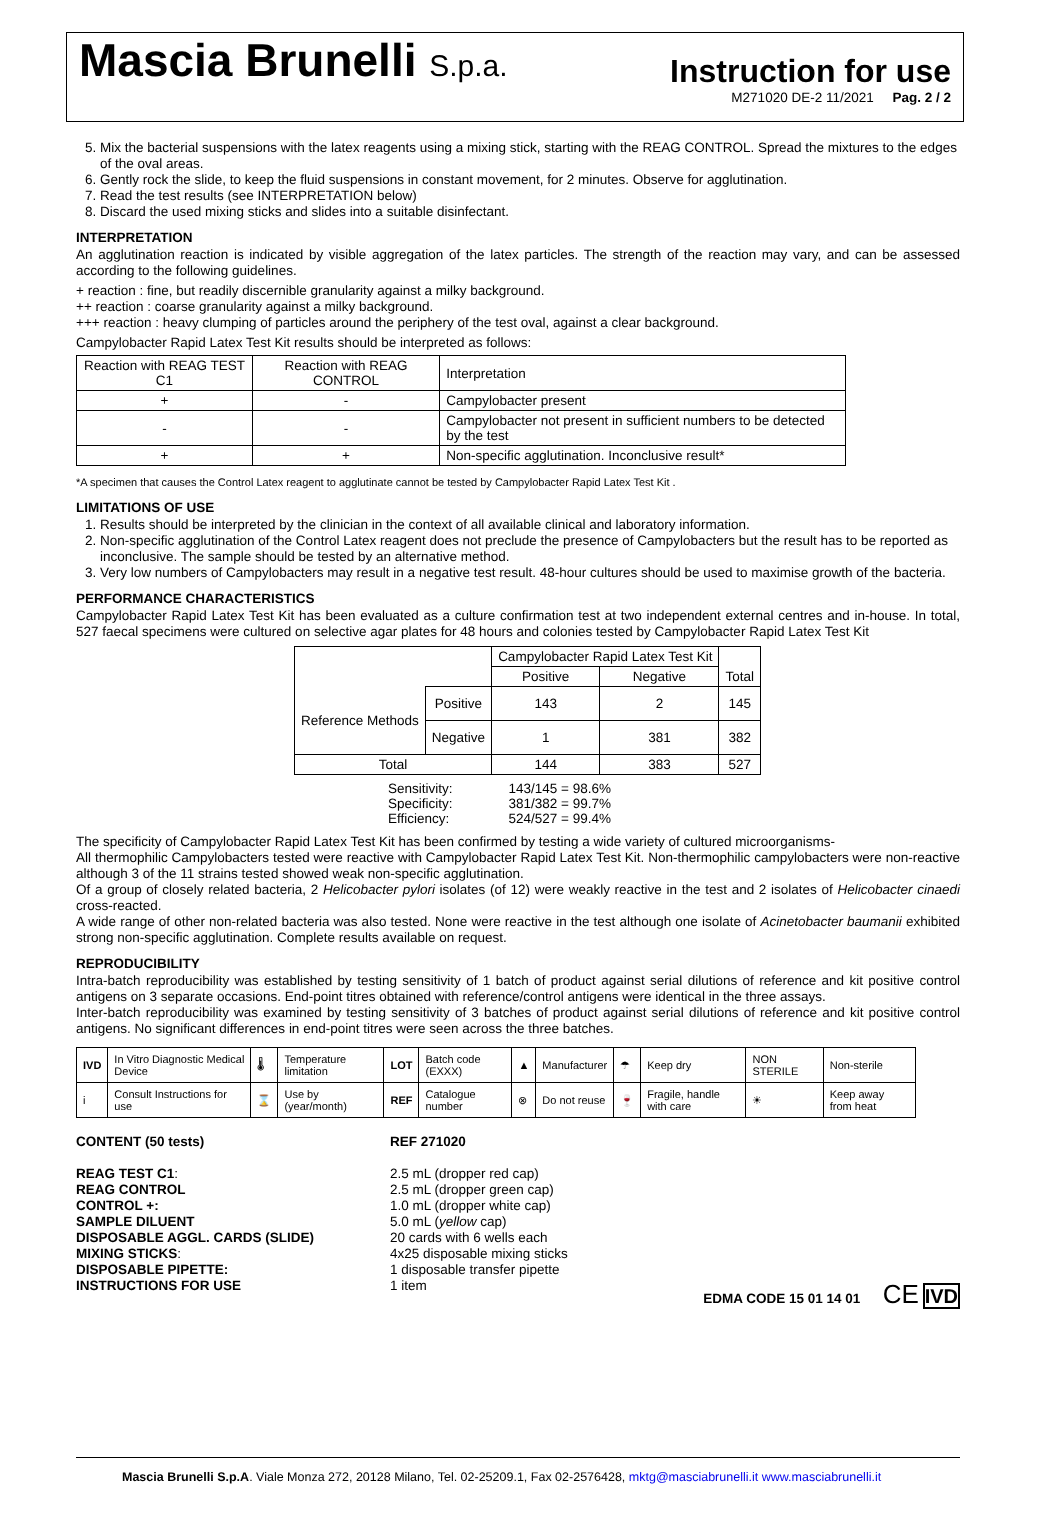Mascia Brunelli S.p.a.
Instruction for use
M271020 DE-2 11/2021 Pag. 2 / 2
5. Mix the bacterial suspensions with the latex reagents using a mixing stick, starting with the REAG CONTROL. Spread the mixtures to the edges of the oval areas.
6. Gently rock the slide, to keep the fluid suspensions in constant movement, for 2 minutes. Observe for agglutination.
7. Read the test results (see INTERPRETATION below)
8. Discard the used mixing sticks and slides into a suitable disinfectant.
INTERPRETATION
An agglutination reaction is indicated by visible aggregation of the latex particles. The strength of the reaction may vary, and can be assessed according to the following guidelines.
+ reaction : fine, but readily discernible granularity against a milky background.
++ reaction : coarse granularity against a milky background.
+++ reaction : heavy clumping of particles around the periphery of the test oval, against a clear background.
Campylobacter Rapid Latex Test Kit results should be interpreted as follows:
| Reaction with REAG TEST C1 | Reaction with REAG CONTROL | Interpretation |
| --- | --- | --- |
| + | - | Campylobacter present |
| - | - | Campylobacter not present in sufficient numbers to be detected by the test |
| + | + | Non-specific agglutination. Inconclusive result* |
*A specimen that causes the Control Latex reagent to agglutinate cannot be tested by Campylobacter Rapid Latex Test Kit .
LIMITATIONS OF USE
1. Results should be interpreted by the clinician in the context of all available clinical and laboratory information.
2. Non-specific agglutination of the Control Latex reagent does not preclude the presence of Campylobacters but the result has to be reported as inconclusive. The sample should be tested by an alternative method.
3. Very low numbers of Campylobacters may result in a negative test result. 48-hour cultures should be used to maximise growth of the bacteria.
PERFORMANCE CHARACTERISTICS
Campylobacter Rapid Latex Test Kit has been evaluated as a culture confirmation test at two independent external centres and in-house. In total, 527 faecal specimens were cultured on selective agar plates for 48 hours and colonies tested by Campylobacter Rapid Latex Test Kit
| | | Campylobacter Rapid Latex Test Kit | | Total |
| | | Positive | Negative | |
| Reference Methods | Positive | 143 | 2 | 145 |
| | Negative | 1 | 381 | 382 |
| Total | | 144 | 383 | 527 |
| Sensitivity: Specificity: Efficiency: | 143/145 = 98.6% 381/382 = 99.7% 524/527 = 99.4% |
The specificity of Campylobacter Rapid Latex Test Kit has been confirmed by testing a wide variety of cultured microorganisms-
All thermophilic Campylobacters tested were reactive with Campylobacter Rapid Latex Test Kit. Non-thermophilic campylobacters were non-reactive although 3 of the 11 strains tested showed weak non-specific agglutination.
Of a group of closely related bacteria, 2 Helicobacter pylori isolates (of 12) were weakly reactive in the test and 2 isolates of Helicobacter cinaedi cross-reacted.
A wide range of other non-related bacteria was also tested. None were reactive in the test although one isolate of Acinetobacter baumanii exhibited strong non-specific agglutination. Complete results available on request.
REPRODUCIBILITY
Intra-batch reproducibility was established by testing sensitivity of 1 batch of product against serial dilutions of reference and kit positive control antigens on 3 separate occasions. End-point titres obtained with reference/control antigens were identical in the three assays.
Inter-batch reproducibility was examined by testing sensitivity of 3 batches of product against serial dilutions of reference and kit positive control antigens. No significant differences in end-point titres were seen across the three batches.
| IVD | In Vitro Diagnostic Medical Device | 🌡 | Temperature limitation | LOT | Batch code (EXXX) | ▲ | Manufacturer | ☂ | Keep dry | NON STERILE | Non-sterile |
| i | Consult Instructions for use | ⌛ | Use by (year/month) | REF | Catalogue number | ⊗ | Do not reuse | 🍷 | Fragile, handle with care | ☀ | Keep away from heat |
CONTENT (50 tests)
REAG TEST C1:
REAG CONTROL
CONTROL +:
SAMPLE DILUENT
DISPOSABLE AGGL. CARDS (SLIDE)
MIXING STICKS:
DISPOSABLE PIPETTE:
INSTRUCTIONS FOR USE
REF 271020
2.5 mL (dropper red cap)
2.5 mL (dropper green cap)
1.0 mL (dropper white cap)
5.0 mL (yellow cap)
20 cards with 6 wells each
4x25 disposable mixing sticks
1 disposable transfer pipette
1 item
EDMA CODE 15 01 14 01 CE IVD
Mascia Brunelli S.p.A. Viale Monza 272, 20128 Milano, Tel. 02-25209.1, Fax 02-2576428, mktg@masciabrunelli.it www.masciabrunelli.it